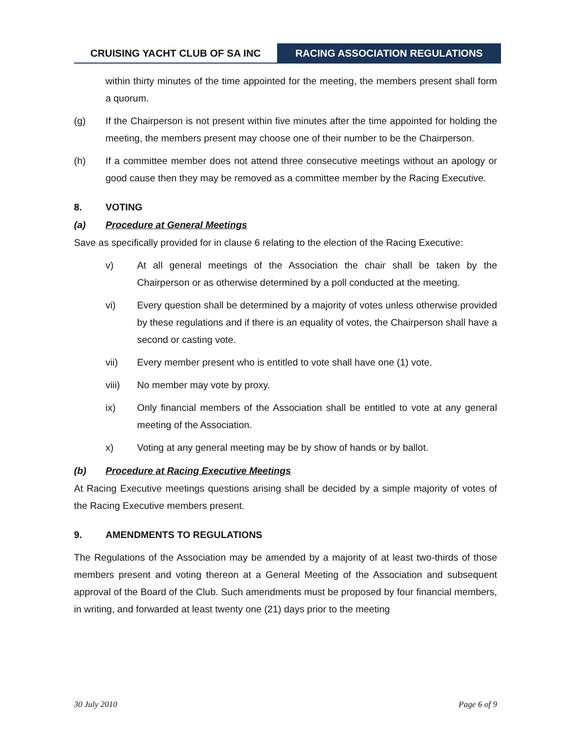CRUISING YACHT CLUB OF SA INC
RACING ASSOCIATION REGULATIONS
within thirty minutes of the time appointed for the meeting, the members present shall form a quorum.
(g) If the Chairperson is not present within five minutes after the time appointed for holding the meeting, the members present may choose one of their number to be the Chairperson.
(h) If a committee member does not attend three consecutive meetings without an apology or good cause then they may be removed as a committee member by the Racing Executive.
8. VOTING
(a) Procedure at General Meetings
Save as specifically provided for in clause 6 relating to the election of the Racing Executive:
v) At all general meetings of the Association the chair shall be taken by the Chairperson or as otherwise determined by a poll conducted at the meeting.
vi) Every question shall be determined by a majority of votes unless otherwise provided by these regulations and if there is an equality of votes, the Chairperson shall have a second or casting vote.
vii) Every member present who is entitled to vote shall have one (1) vote.
viii) No member may vote by proxy.
ix) Only financial members of the Association shall be entitled to vote at any general meeting of the Association.
x) Voting at any general meeting may be by show of hands or by ballot.
(b) Procedure at Racing Executive Meetings
At Racing Executive meetings questions arising shall be decided by a simple majority of votes of the Racing Executive members present.
9. AMENDMENTS TO REGULATIONS
The Regulations of the Association may be amended by a majority of at least two-thirds of those members present and voting thereon at a General Meeting of the Association and subsequent approval of the Board of the Club. Such amendments must be proposed by four financial members, in writing, and forwarded at least twenty one (21) days prior to the meeting
30 July 2010 Page 6 of 9